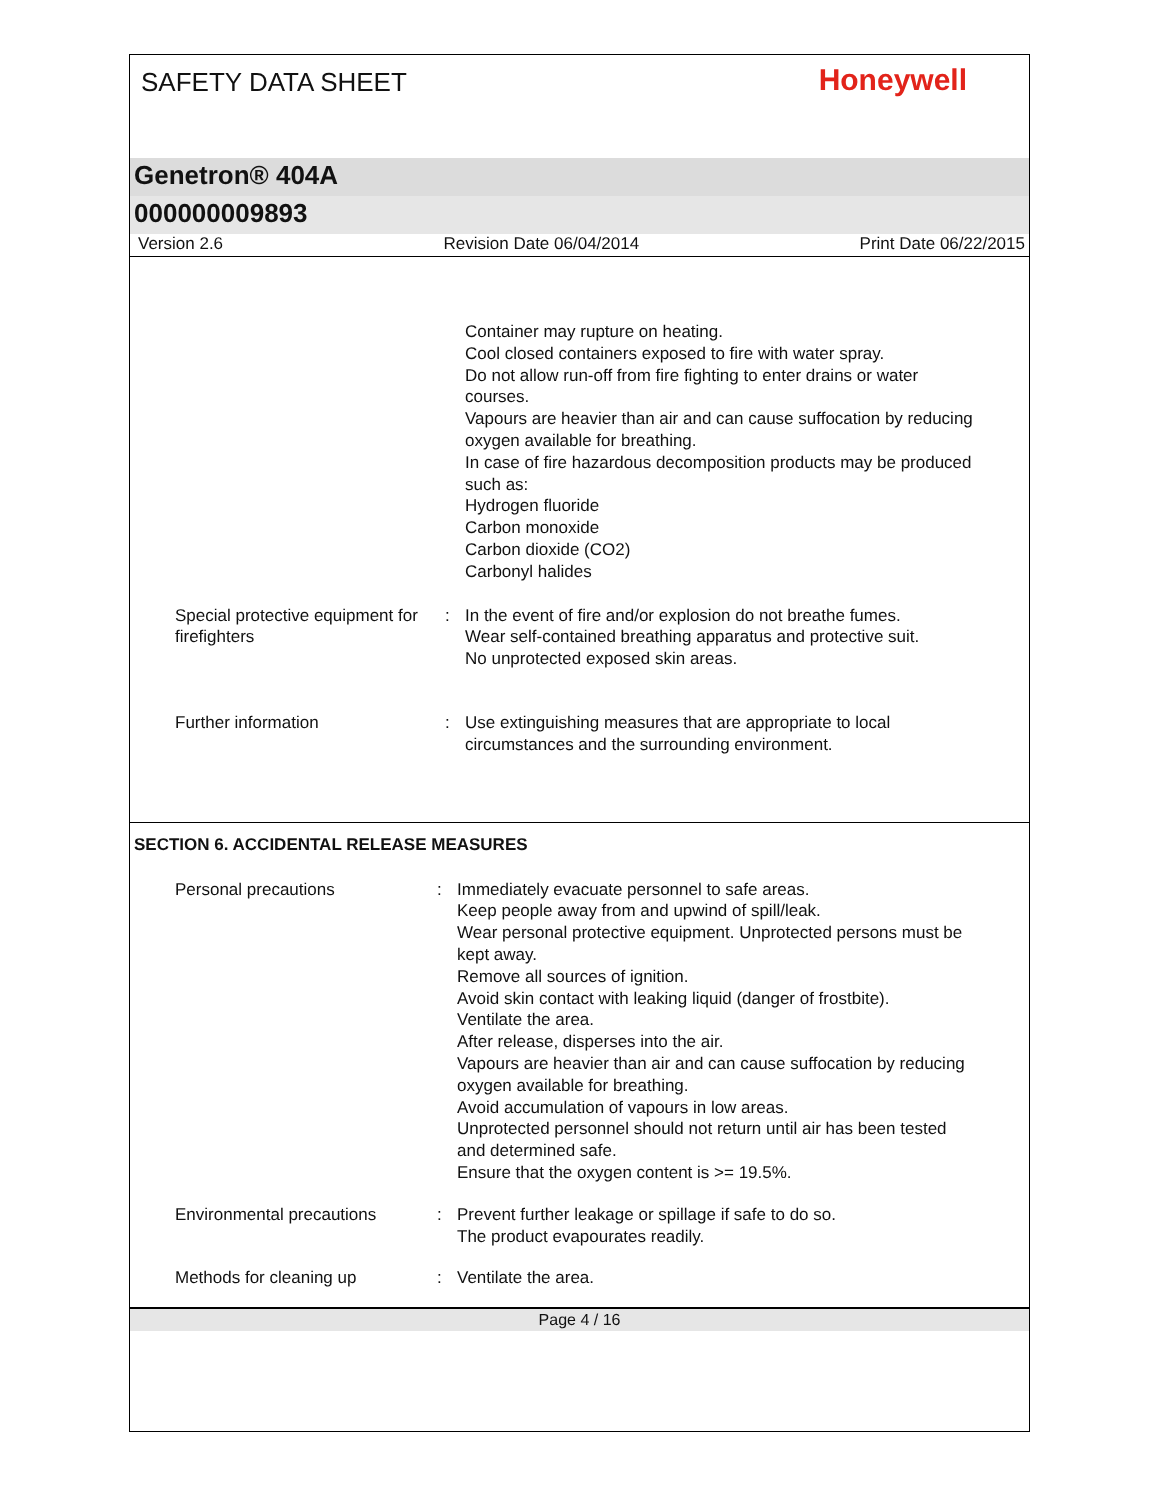SAFETY DATA SHEET
Honeywell
Genetron® 404A
000000009893
Version 2.6 Revision Date 06/04/2014 Print Date 06/22/2015
Container may rupture on heating.
Cool closed containers exposed to fire with water spray.
Do not allow run-off from fire fighting to enter drains or water courses.
Vapours are heavier than air and can cause suffocation by reducing oxygen available for breathing.
In case of fire hazardous decomposition products may be produced such as:
Hydrogen fluoride
Carbon monoxide
Carbon dioxide (CO2)
Carbonyl halides
Special protective equipment for firefighters
: In the event of fire and/or explosion do not breathe fumes.
Wear self-contained breathing apparatus and protective suit.
No unprotected exposed skin areas.
Further information : Use extinguishing measures that are appropriate to local circumstances and the surrounding environment.
SECTION 6. ACCIDENTAL RELEASE MEASURES
Personal precautions : Immediately evacuate personnel to safe areas.
Keep people away from and upwind of spill/leak.
Wear personal protective equipment. Unprotected persons must be kept away.
Remove all sources of ignition.
Avoid skin contact with leaking liquid (danger of frostbite).
Ventilate the area.
After release, disperses into the air.
Vapours are heavier than air and can cause suffocation by reducing oxygen available for breathing.
Avoid accumulation of vapours in low areas.
Unprotected personnel should not return until air has been tested and determined safe.
Ensure that the oxygen content is >= 19.5%.
Environmental precautions : Prevent further leakage or spillage if safe to do so.
The product evapourates readily.
Methods for cleaning up : Ventilate the area.
Page 4 / 16